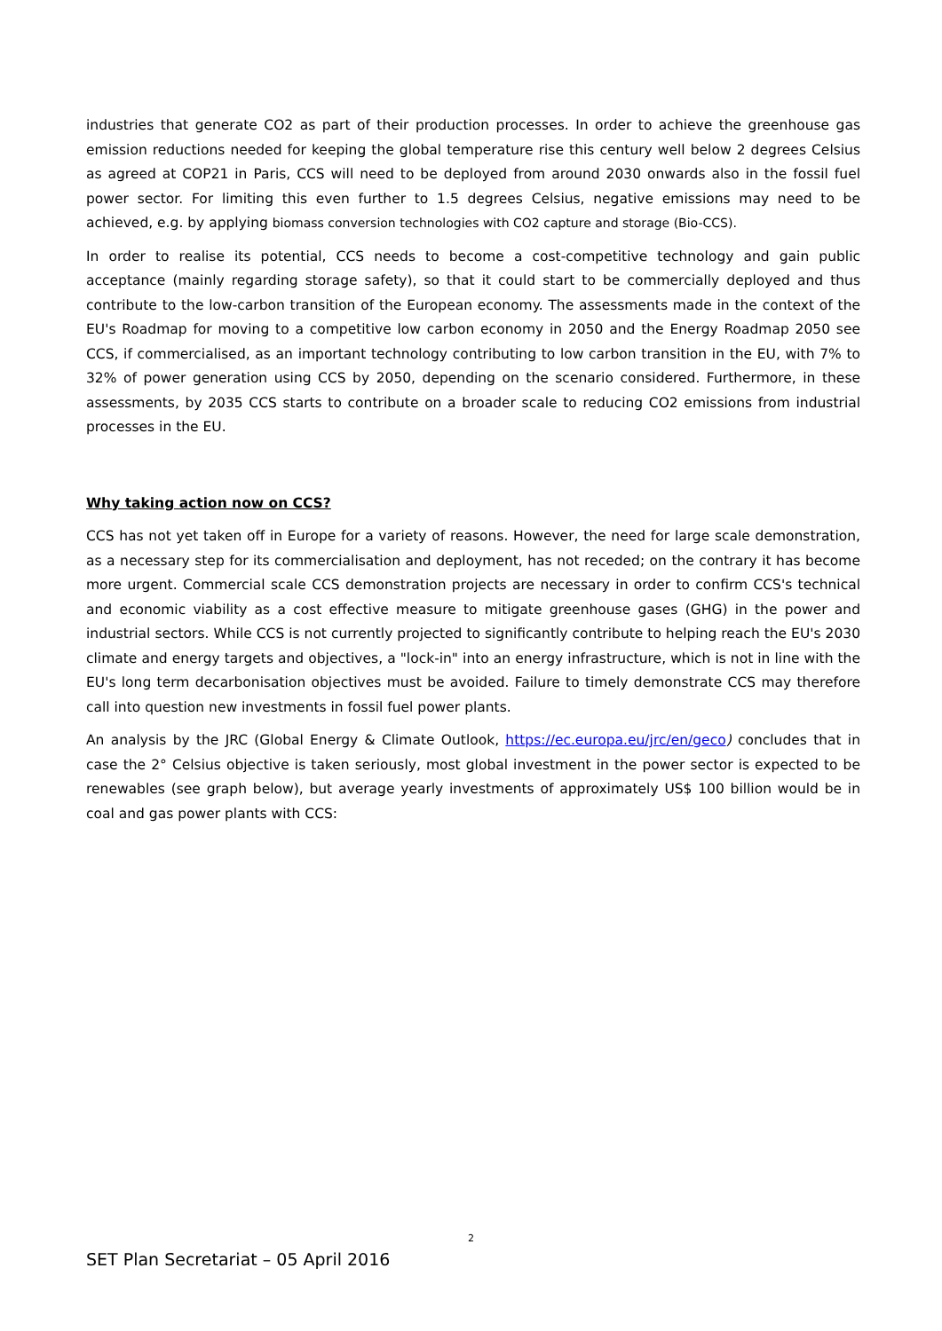industries that generate CO2 as part of their production processes. In order to achieve the greenhouse gas emission reductions needed for keeping the global temperature rise this century well below 2 degrees Celsius as agreed at COP21 in Paris, CCS will need to be deployed from around 2030 onwards also in the fossil fuel power sector. For limiting this even further to 1.5 degrees Celsius, negative emissions may need to be achieved, e.g. by applying biomass conversion technologies with CO2 capture and storage (Bio-CCS).
In order to realise its potential, CCS needs to become a cost-competitive technology and gain public acceptance (mainly regarding storage safety), so that it could start to be commercially deployed and thus contribute to the low-carbon transition of the European economy. The assessments made in the context of the EU's Roadmap for moving to a competitive low carbon economy in 2050 and the Energy Roadmap 2050 see CCS, if commercialised, as an important technology contributing to low carbon transition in the EU, with 7% to 32% of power generation using CCS by 2050, depending on the scenario considered. Furthermore, in these assessments, by 2035 CCS starts to contribute on a broader scale to reducing CO2 emissions from industrial processes in the EU.
Why taking action now on CCS?
CCS has not yet taken off in Europe for a variety of reasons. However, the need for large scale demonstration, as a necessary step for its commercialisation and deployment, has not receded; on the contrary it has become more urgent. Commercial scale CCS demonstration projects are necessary in order to confirm CCS's technical and economic viability as a cost effective measure to mitigate greenhouse gases (GHG) in the power and industrial sectors. While CCS is not currently projected to significantly contribute to helping reach the EU's 2030 climate and energy targets and objectives, a "lock-in" into an energy infrastructure, which is not in line with the EU's long term decarbonisation objectives must be avoided. Failure to timely demonstrate CCS may therefore call into question new investments in fossil fuel power plants.
An analysis by the JRC (Global Energy & Climate Outlook, https://ec.europa.eu/jrc/en/geco) concludes that in case the 2° Celsius objective is taken seriously, most global investment in the power sector is expected to be renewables (see graph below), but average yearly investments of approximately US$ 100 billion would be in coal and gas power plants with CCS:
2
SET Plan Secretariat – 05 April 2016